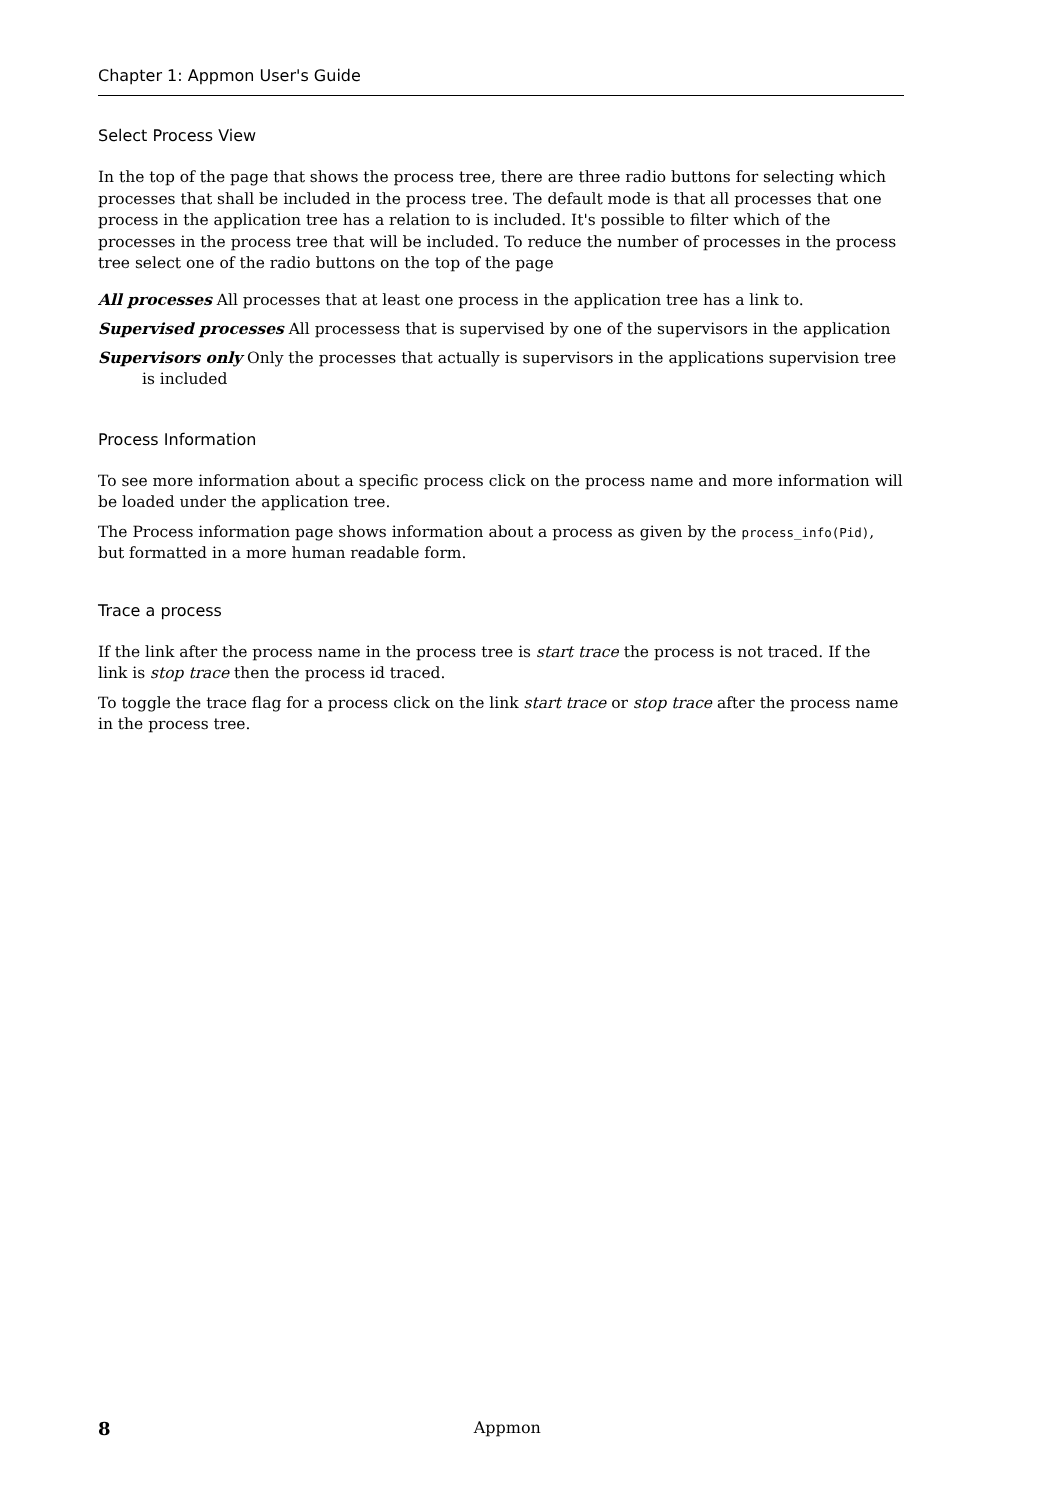Chapter 1: Appmon User's Guide
Select Process View
In the top of the page that shows the process tree, there are three radio buttons for selecting which processes that shall be included in the process tree. The default mode is that all processes that one process in the application tree has a relation to is included. It's possible to filter which of the processes in the process tree that will be included. To reduce the number of processes in the process tree select one of the radio buttons on the top of the page
All processes All processes that at least one process in the application tree has a link to.
Supervised processes All processess that is supervised by one of the supervisors in the application
Supervisors only Only the processes that actually is supervisors in the applications supervision tree is included
Process Information
To see more information about a specific process click on the process name and more information will be loaded under the application tree.
The Process information page shows information about a process as given by the process_info(Pid), but formatted in a more human readable form.
Trace a process
If the link after the process name in the process tree is start trace the process is not traced. If the link is stop trace then the process id traced.
To toggle the trace flag for a process click on the link start trace or stop trace after the process name in the process tree.
8
Appmon